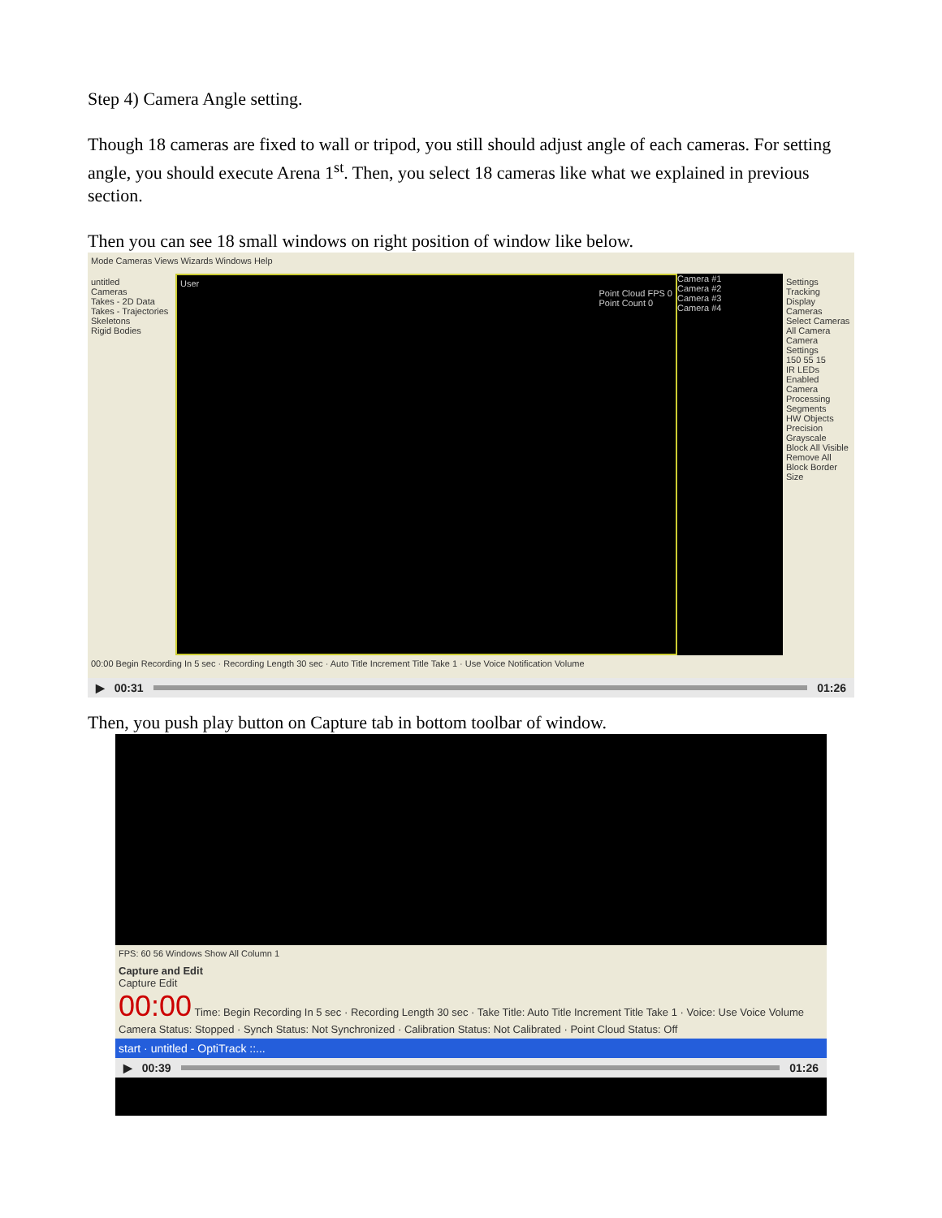Step 4) Camera Angle setting.
Though 18 cameras are fixed to wall or tripod, you still should adjust angle of each cameras. For setting angle, you should execute Arena 1<sup>st</sup>. Then, you select 18 cameras like what we explained in previous section.
Then you can see 18 small windows on right position of window like below.
Mode Cameras Views Wizards Windows Help
untitled
Cameras
Takes - 2D Data
Takes - Trajectories
Skeletons
Rigid Bodies
User
Point Cloud FPS 0
Point Count 0
Camera #1
Camera #2
Camera #3
Camera #4
Settings
Tracking Display
Cameras
Select Cameras
All Camera
Camera Settings
150 55 15
IR LEDs Enabled
Camera Processing
Segments
HW Objects
Precision Grayscale
Block All Visible
Remove All
Block Border Size
00:00 Begin Recording In 5 sec · Recording Length 30 sec · Auto Title Increment Title Take 1 · Use Voice Notification Volume
▶ 00:31 01:26
Then, you push play button on Capture tab in bottom toolbar of window.
FPS: 60 56 Windows Show All Column 1
Capture and Edit
Capture Edit
00:00 Time: Begin Recording In 5 sec · Recording Length 30 sec · Take Title: Auto Title Increment Title Take 1 · Voice: Use Voice Volume
Camera Status: Stopped · Synch Status: Not Synchronized · Calibration Status: Not Calibrated · Point Cloud Status: Off
start · untitled - OptiTrack ::...
▶ 00:39 01:26